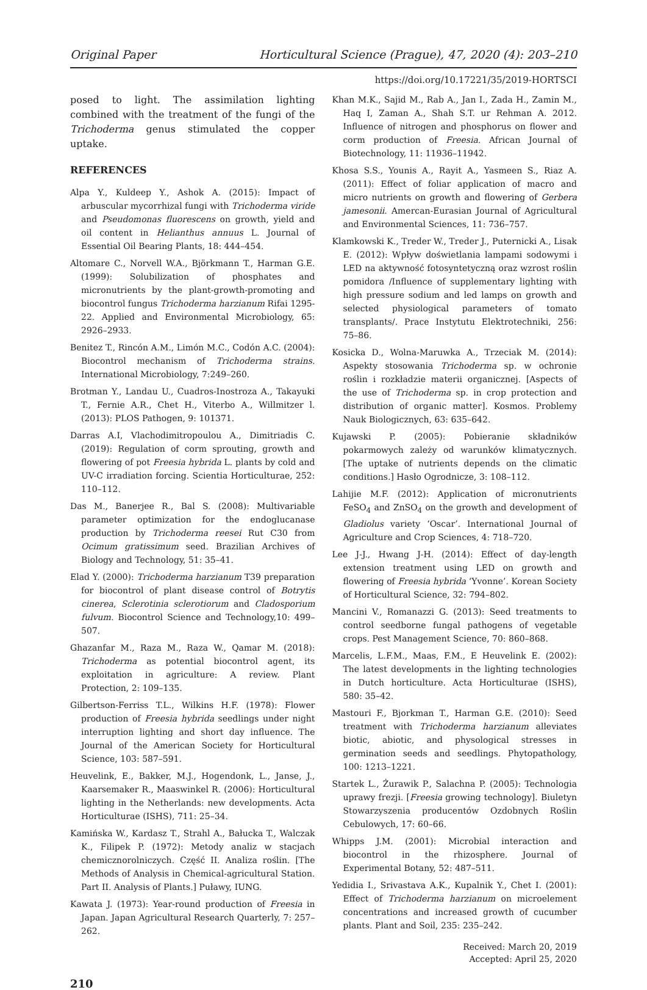Original Paper Horticultural Science (Prague), 47, 2020 (4): 203–210
https://doi.org/10.17221/35/2019-HORTSCI
posed to light. The assimilation lighting combined with the treatment of the fungi of the Trichoderma genus stimulated the copper uptake.
REFERENCES
Alpa Y., Kuldeep Y., Ashok A. (2015): Impact of arbuscular mycorrhizal fungi with Trichoderma viride and Pseudomonas fluorescens on growth, yield and oil content in Helianthus annuus L. Journal of Essential Oil Bearing Plants, 18: 444–454.
Altomare C., Norvell W.A., Björkmann T., Harman G.E. (1999): Solubilization of phosphates and micronutrients by the plant-growth-promoting and biocontrol fungus Trichoderma harzianum Rifai 1295-22. Applied and Environmental Microbiology, 65: 2926–2933.
Benitez T., Rincón A.M., Limón M.C., Codón A.C. (2004): Biocontrol mechanism of Trichoderma strains. International Microbiology, 7:249–260.
Brotman Y., Landau U., Cuadros-Inostroza A., Takayuki T., Fernie A.R., Chet H., Viterbo A., Willmitzer l. (2013): PLOS Pathogen, 9: 101371.
Darras A.I, Vlachodimitropoulou A., Dimitriadis C. (2019): Regulation of corm sprouting, growth and flowering of pot Freesia hybrida L. plants by cold and UV-C irradiation forcing. Scientia Horticulturae, 252: 110–112.
Das M., Banerjee R., Bal S. (2008): Multivariable parameter optimization for the endoglucanase production by Trichoderma reesei Rut C30 from Ocimum gratissimum seed. Brazilian Archives of Biology and Technology, 51: 35–41.
Elad Y. (2000): Trichoderma harzianum T39 preparation for biocontrol of plant disease control of Botrytis cinerea, Sclerotinia sclerotiorum and Cladosporium fulvum. Biocontrol Science and Technology,10: 499–507.
Ghazanfar M., Raza M., Raza W., Qamar M. (2018): Trichoderma as potential biocontrol agent, its exploitation in agriculture: A review. Plant Protection, 2: 109–135.
Gilbertson-Ferriss T.L., Wilkins H.F. (1978): Flower production of Freesia hybrida seedlings under night interruption lighting and short day influence. The Journal of the American Society for Horticultural Science, 103: 587–591.
Heuvelink, E., Bakker, M.J., Hogendonk, L., Janse, J., Kaarsemaker R., Maaswinkel R. (2006): Horticultural lighting in the Netherlands: new developments. Acta Horticulturae (ISHS), 711: 25–34.
Kamińska W., Kardasz T., Strahl A., Bałucka T., Walczak K., Filipek P. (1972): Metody analiz w stacjach chemicznorolniczych. Część II. Analiza roślin. [The Methods of Analysis in Chemical-agricultural Station. Part II. Analysis of Plants.] Puławy, IUNG.
Kawata J. (1973): Year-round production of Freesia in Japan. Japan Agricultural Research Quarterly, 7: 257–262.
Khan M.K., Sajid M., Rab A., Jan I., Zada H., Zamin M., Haq I, Zaman A., Shah S.T. ur Rehman A. 2012. Influence of nitrogen and phosphorus on flower and corm production of Freesia. African Journal of Biotechnology, 11: 11936–11942.
Khosa S.S., Younis A., Rayit A., Yasmeen S., Riaz A. (2011): Effect of foliar application of macro and micro nutrients on growth and flowering of Gerbera jamesonii. Amercan-Eurasian Journal of Agricultural and Environmental Sciences, 11: 736–757.
Klamkowski K., Treder W., Treder J., Puternicki A., Lisak E. (2012): Wpływ doświetlania lampami sodowymi i LED na aktywność fotosyntetyczną oraz wzrost roślin pomidora /Influence of supplementary lighting with high pressure sodium and led lamps on growth and selected physiological parameters of tomato transplants/. Prace Instytutu Elektrotechniki, 256: 75–86.
Kosicka D., Wolna-Maruwka A., Trzeciak M. (2014): Aspekty stosowania Trichoderma sp. w ochronie roślin i rozkładzie materii organicznej. [Aspects of the use of Trichoderma sp. in crop protection and distribution of organic matter]. Kosmos. Problemy Nauk Biologicznych, 63: 635–642.
Kujawski P. (2005): Pobieranie składników pokarmowych zależy od warunków klimatycznych. [The uptake of nutrients depends on the climatic conditions.] Hasło Ogrodnicze, 3: 108–112.
Lahijie M.F. (2012): Application of micronutrients FeSO<sub>4</sub> and ZnSO<sub>4</sub> on the growth and development of Gladiolus variety ‘Oscar’. International Journal of Agriculture and Crop Sciences, 4: 718–720.
Lee J-J., Hwang J-H. (2014): Effect of day-length extension treatment using LED on growth and flowering of Freesia hybrida ‘Yvonne’. Korean Society of Horticultural Science, 32: 794–802.
Mancini V., Romanazzi G. (2013): Seed treatments to control seedborne fungal pathogens of vegetable crops. Pest Management Science, 70: 860–868.
Marcelis, L.F.M., Maas, F.M., E Heuvelink E. (2002): The latest developments in the lighting technologies in Dutch horticulture. Acta Horticulturae (ISHS), 580: 35–42.
Mastouri F., Bjorkman T., Harman G.E. (2010): Seed treatment with Trichoderma harzianum alleviates biotic, abiotic, and physological stresses in germination seeds and seedlings. Phytopathology, 100: 1213–1221.
Startek L., Żurawik P., Salachna P. (2005): Technologia uprawy frezji. [Freesia growing technology]. Biuletyn Stowarzyszenia producentów Ozdobnych Roślin Cebulowych, 17: 60–66.
Whipps J.M. (2001): Microbial interaction and biocontrol in the rhizosphere. Journal of Experimental Botany, 52: 487–511.
Yedidia I., Srivastava A.K., Kupalnik Y., Chet I. (2001): Effect of Trichoderma harzianum on microelement concentrations and increased growth of cucumber plants. Plant and Soil, 235: 235–242.
Received: March 20, 2019
Accepted: April 25, 2020
210